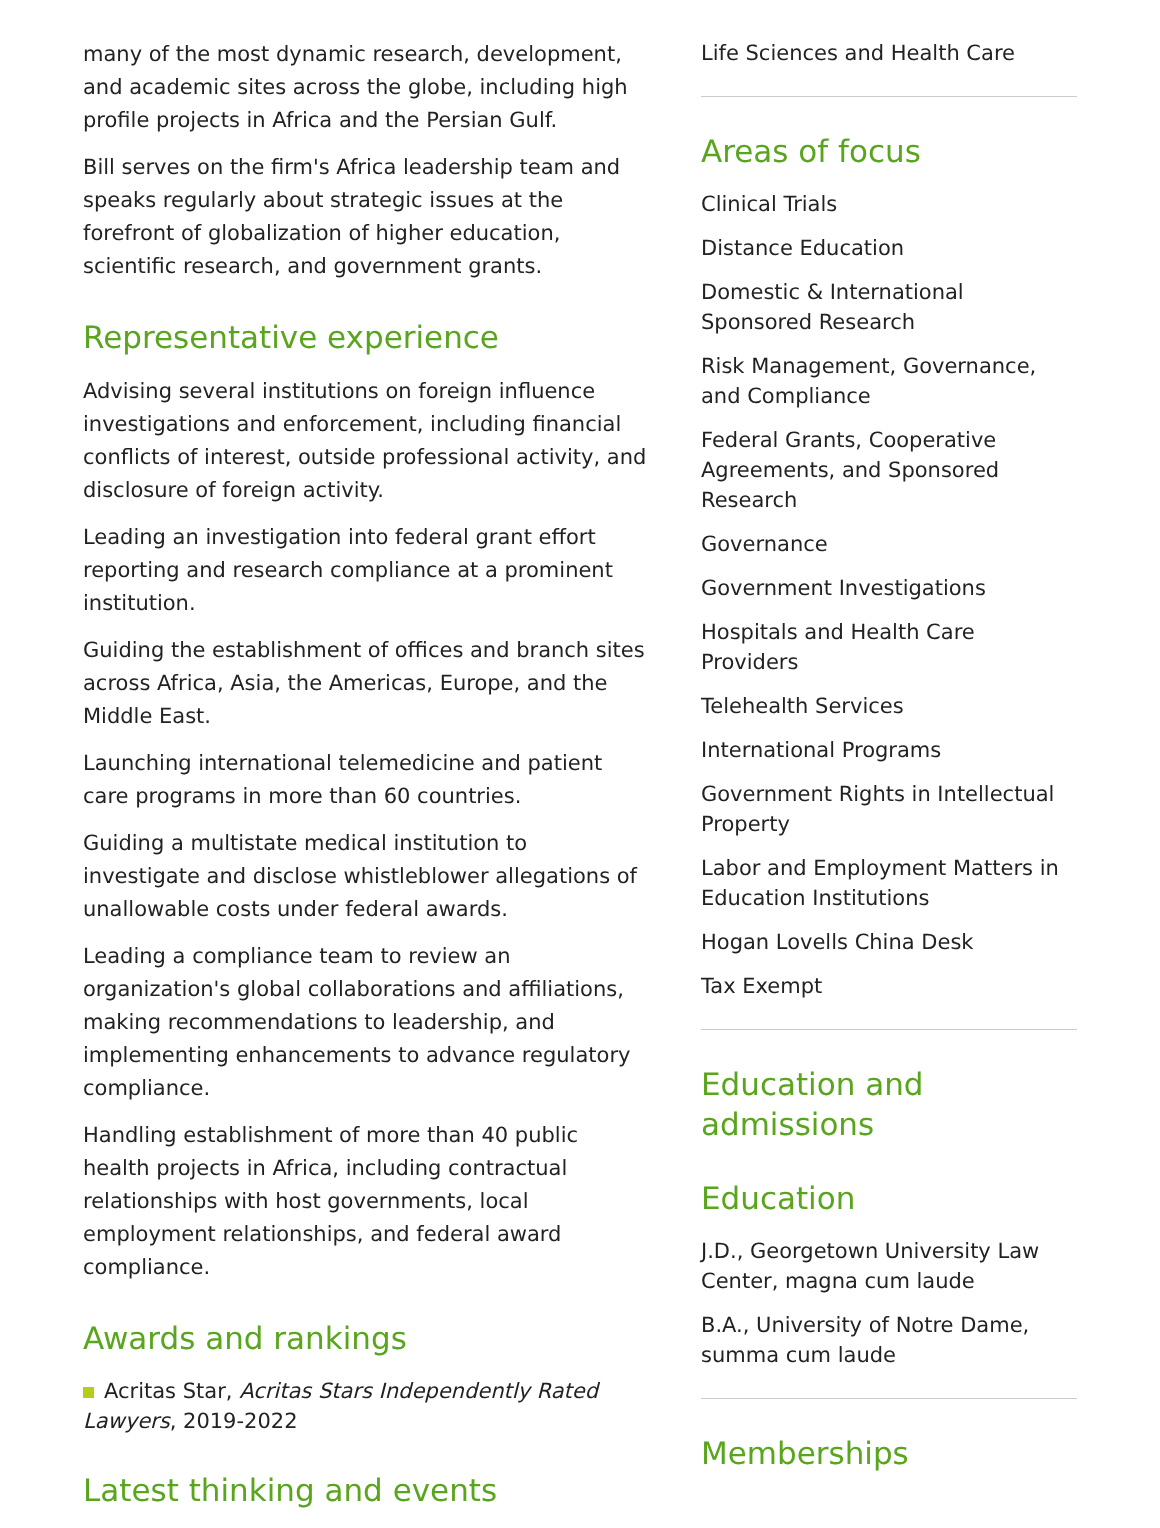many of the most dynamic research, development, and academic sites across the globe, including high profile projects in Africa and the Persian Gulf.
Bill serves on the firm's Africa leadership team and speaks regularly about strategic issues at the forefront of globalization of higher education, scientific research, and government grants.
Representative experience
Advising several institutions on foreign influence investigations and enforcement, including financial conflicts of interest, outside professional activity, and disclosure of foreign activity.
Leading an investigation into federal grant effort reporting and research compliance at a prominent institution.
Guiding the establishment of offices and branch sites across Africa, Asia, the Americas, Europe, and the Middle East.
Launching international telemedicine and patient care programs in more than 60 countries.
Guiding a multistate medical institution to investigate and disclose whistleblower allegations of unallowable costs under federal awards.
Leading a compliance team to review an organization's global collaborations and affiliations, making recommendations to leadership, and implementing enhancements to advance regulatory compliance.
Handling establishment of more than 40 public health projects in Africa, including contractual relationships with host governments, local employment relationships, and federal award compliance.
Awards and rankings
Acritas Star, Acritas Stars Independently Rated Lawyers, 2019-2022
Latest thinking and events
Life Sciences and Health Care
Areas of focus
Clinical Trials
Distance Education
Domestic & International Sponsored Research
Risk Management, Governance, and Compliance
Federal Grants, Cooperative Agreements, and Sponsored Research
Governance
Government Investigations
Hospitals and Health Care Providers
Telehealth Services
International Programs
Government Rights in Intellectual Property
Labor and Employment Matters in Education Institutions
Hogan Lovells China Desk
Tax Exempt
Education and admissions
Education
J.D., Georgetown University Law Center, magna cum laude
B.A., University of Notre Dame, summa cum laude
Memberships